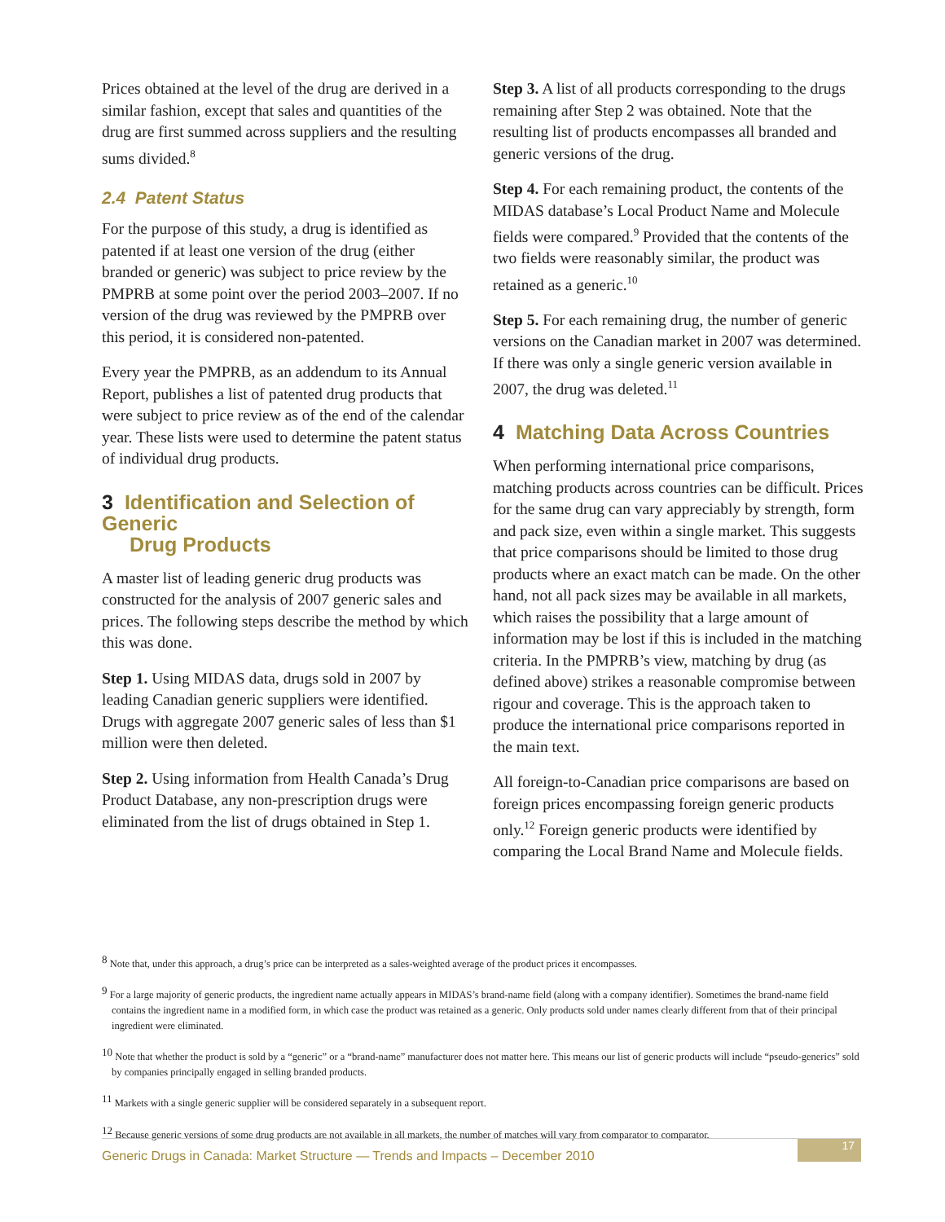Prices obtained at the level of the drug are derived in a similar fashion, except that sales and quantities of the drug are first summed across suppliers and the resulting sums divided.<sup>8</sup>
2.4 Patent Status
For the purpose of this study, a drug is identified as patented if at least one version of the drug (either branded or generic) was subject to price review by the PMPRB at some point over the period 2003–2007. If no version of the drug was reviewed by the PMPRB over this period, it is considered non-patented.
Every year the PMPRB, as an addendum to its Annual Report, publishes a list of patented drug products that were subject to price review as of the end of the calendar year. These lists were used to determine the patent status of individual drug products.
3 Identification and Selection of Generic
Drug Products
A master list of leading generic drug products was constructed for the analysis of 2007 generic sales and prices. The following steps describe the method by which this was done.
Step 1. Using MIDAS data, drugs sold in 2007 by leading Canadian generic suppliers were identified. Drugs with aggregate 2007 generic sales of less than $1 million were then deleted.
Step 2. Using information from Health Canada’s Drug Product Database, any non-prescription drugs were eliminated from the list of drugs obtained in Step 1.
Step 3. A list of all products corresponding to the drugs remaining after Step 2 was obtained. Note that the resulting list of products encompasses all branded and generic versions of the drug.
Step 4. For each remaining product, the contents of the MIDAS database’s Local Product Name and Molecule fields were compared.<sup>9</sup> Provided that the contents of the two fields were reasonably similar, the product was retained as a generic.<sup>10</sup>
Step 5. For each remaining drug, the number of generic versions on the Canadian market in 2007 was determined. If there was only a single generic version available in 2007, the drug was deleted.<sup>11</sup>
4 Matching Data Across Countries
When performing international price comparisons, matching products across countries can be difficult. Prices for the same drug can vary appreciably by strength, form and pack size, even within a single market. This suggests that price comparisons should be limited to those drug products where an exact match can be made. On the other hand, not all pack sizes may be available in all markets, which raises the possibility that a large amount of information may be lost if this is included in the matching criteria. In the PMPRB’s view, matching by drug (as defined above) strikes a reasonable compromise between rigour and coverage. This is the approach taken to produce the international price comparisons reported in the main text.
All foreign-to-Canadian price comparisons are based on foreign prices encompassing foreign generic products only.<sup>12</sup> Foreign generic products were identified by comparing the Local Brand Name and Molecule fields.
<sup>8</sup> Note that, under this approach, a drug’s price can be interpreted as a sales-weighted average of the product prices it encompasses.
<sup>9</sup> For a large majority of generic products, the ingredient name actually appears in MIDAS’s brand-name field (along with a company identifier). Sometimes the brand-name field contains the ingredient name in a modified form, in which case the product was retained as a generic. Only products sold under names clearly different from that of their principal ingredient were eliminated.
<sup>10</sup> Note that whether the product is sold by a “generic” or a “brand-name” manufacturer does not matter here. This means our list of generic products will include “pseudo-generics” sold by companies principally engaged in selling branded products.
<sup>11</sup> Markets with a single generic supplier will be considered separately in a subsequent report.
<sup>12</sup> Because generic versions of some drug products are not available in all markets, the number of matches will vary from comparator to comparator.
Generic Drugs in Canada: Market Structure — Trends and Impacts – December 2010
17